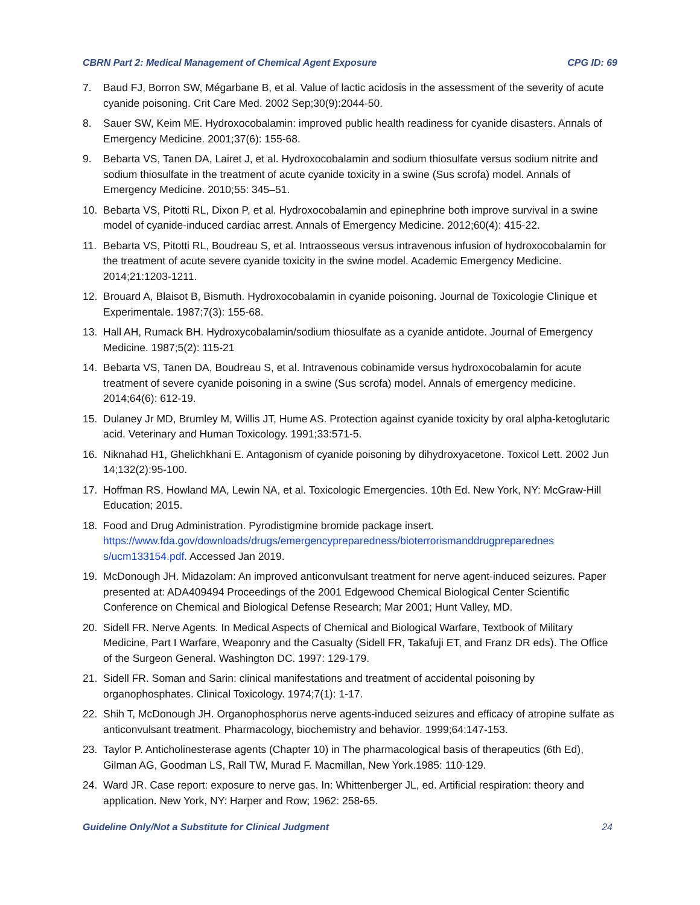CBRN Part 2: Medical Management of Chemical Agent Exposure CPG ID: 69
7. Baud FJ, Borron SW, Mégarbane B, et al. Value of lactic acidosis in the assessment of the severity of acute cyanide poisoning. Crit Care Med. 2002 Sep;30(9):2044-50.
8. Sauer SW, Keim ME. Hydroxocobalamin: improved public health readiness for cyanide disasters. Annals of Emergency Medicine. 2001;37(6): 155-68.
9. Bebarta VS, Tanen DA, Lairet J, et al. Hydroxocobalamin and sodium thiosulfate versus sodium nitrite and sodium thiosulfate in the treatment of acute cyanide toxicity in a swine (Sus scrofa) model. Annals of Emergency Medicine. 2010;55: 345–51.
10. Bebarta VS, Pitotti RL, Dixon P, et al. Hydroxocobalamin and epinephrine both improve survival in a swine model of cyanide-induced cardiac arrest. Annals of Emergency Medicine. 2012;60(4): 415-22.
11. Bebarta VS, Pitotti RL, Boudreau S, et al. Intraosseous versus intravenous infusion of hydroxocobalamin for the treatment of acute severe cyanide toxicity in the swine model. Academic Emergency Medicine. 2014;21:1203-1211.
12. Brouard A, Blaisot B, Bismuth. Hydroxocobalamin in cyanide poisoning. Journal de Toxicologie Clinique et Experimentale. 1987;7(3): 155-68.
13. Hall AH, Rumack BH. Hydroxycobalamin/sodium thiosulfate as a cyanide antidote. Journal of Emergency Medicine. 1987;5(2): 115-21
14. Bebarta VS, Tanen DA, Boudreau S, et al. Intravenous cobinamide versus hydroxocobalamin for acute treatment of severe cyanide poisoning in a swine (Sus scrofa) model. Annals of emergency medicine. 2014;64(6): 612-19.
15. Dulaney Jr MD, Brumley M, Willis JT, Hume AS. Protection against cyanide toxicity by oral alpha-ketoglutaric acid. Veterinary and Human Toxicology. 1991;33:571-5.
16. Niknahad H1, Ghelichkhani E. Antagonism of cyanide poisoning by dihydroxyacetone. Toxicol Lett. 2002 Jun 14;132(2):95-100.
17. Hoffman RS, Howland MA, Lewin NA, et al. Toxicologic Emergencies. 10th Ed. New York, NY: McGraw-Hill Education; 2015.
18. Food and Drug Administration. Pyrodistigmine bromide package insert. https://www.fda.gov/downloads/drugs/emergencypreparedness/bioterrorismanddrugpreparednes s/ucm133154.pdf. Accessed Jan 2019.
19. McDonough JH. Midazolam: An improved anticonvulsant treatment for nerve agent-induced seizures. Paper presented at: ADA409494 Proceedings of the 2001 Edgewood Chemical Biological Center Scientific Conference on Chemical and Biological Defense Research; Mar 2001; Hunt Valley, MD.
20. Sidell FR. Nerve Agents. In Medical Aspects of Chemical and Biological Warfare, Textbook of Military Medicine, Part I Warfare, Weaponry and the Casualty (Sidell FR, Takafuji ET, and Franz DR eds). The Office of the Surgeon General. Washington DC. 1997: 129-179.
21. Sidell FR. Soman and Sarin: clinical manifestations and treatment of accidental poisoning by organophosphates. Clinical Toxicology. 1974;7(1): 1-17.
22. Shih T, McDonough JH. Organophosphorus nerve agents-induced seizures and efficacy of atropine sulfate as anticonvulsant treatment. Pharmacology, biochemistry and behavior. 1999;64:147-153.
23. Taylor P. Anticholinesterase agents (Chapter 10) in The pharmacological basis of therapeutics (6th Ed), Gilman AG, Goodman LS, Rall TW, Murad F. Macmillan, New York.1985: 110-129.
24. Ward JR. Case report: exposure to nerve gas. In: Whittenberger JL, ed. Artificial respiration: theory and application. New York, NY: Harper and Row; 1962: 258-65.
Guideline Only/Not a Substitute for Clinical Judgment 24